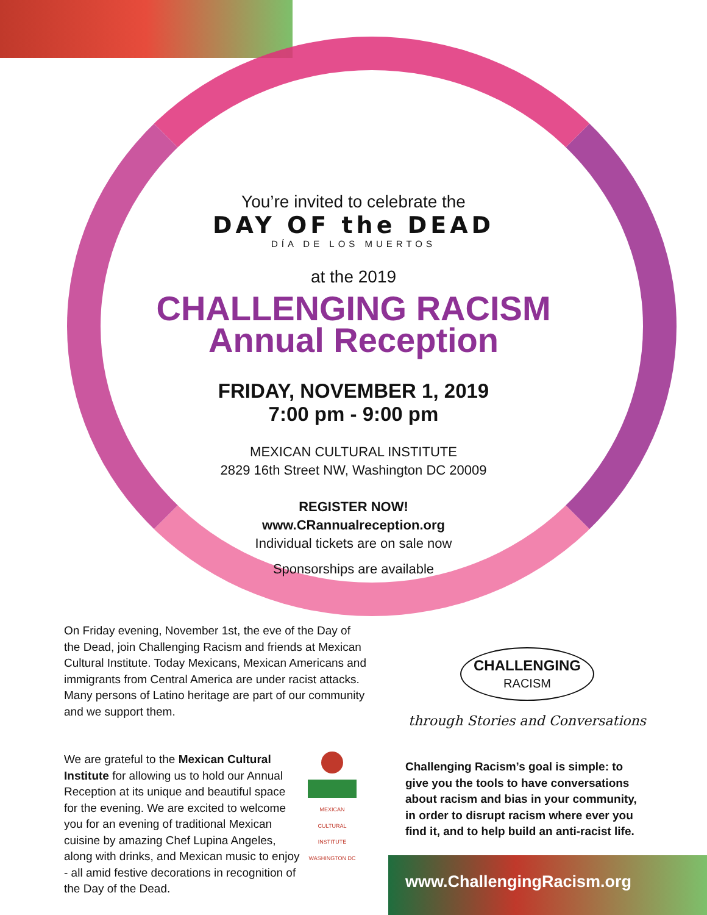You’re invited to celebrate the
DAY OF the DEAD
DÍA DE LOS MUERTOS
at the 2019
CHALLENGING RACISM
Annual Reception
FRIDAY, NOVEMBER 1, 2019
7:00 pm - 9:00 pm
MEXICAN CULTURAL INSTITUTE
2829 16th Street NW, Washington DC 20009
REGISTER NOW!
www.CRannualreception.org
Individual tickets are on sale now
Sponsorships are available
On Friday evening, November 1st, the eve of the Day of the Dead, join Challenging Racism and friends at Mexican Cultural Institute. Today Mexicans, Mexican Americans and immigrants from Central America are under racist attacks. Many persons of Latino heritage are part of our community and we support them.
MEXICAN CULTURAL INSTITUTE WASHINGTON DC We are grateful to the Mexican Cultural Institute for allowing us to hold our Annual Reception at its unique and beautiful space for the evening. We are excited to welcome you for an evening of traditional Mexican cuisine by amazing Chef Lupina Angeles, along with drinks, and Mexican music to enjoy - all amid festive decorations in recognition of the Day of the Dead.
CHALLENGING
RACISM
through Stories and Conversations
Challenging Racism’s goal is simple: to give you the tools to have conversations about racism and bias in your community, in order to disrupt racism where ever you find it, and to help build an anti-racist life.
www.ChallengingRacism.org